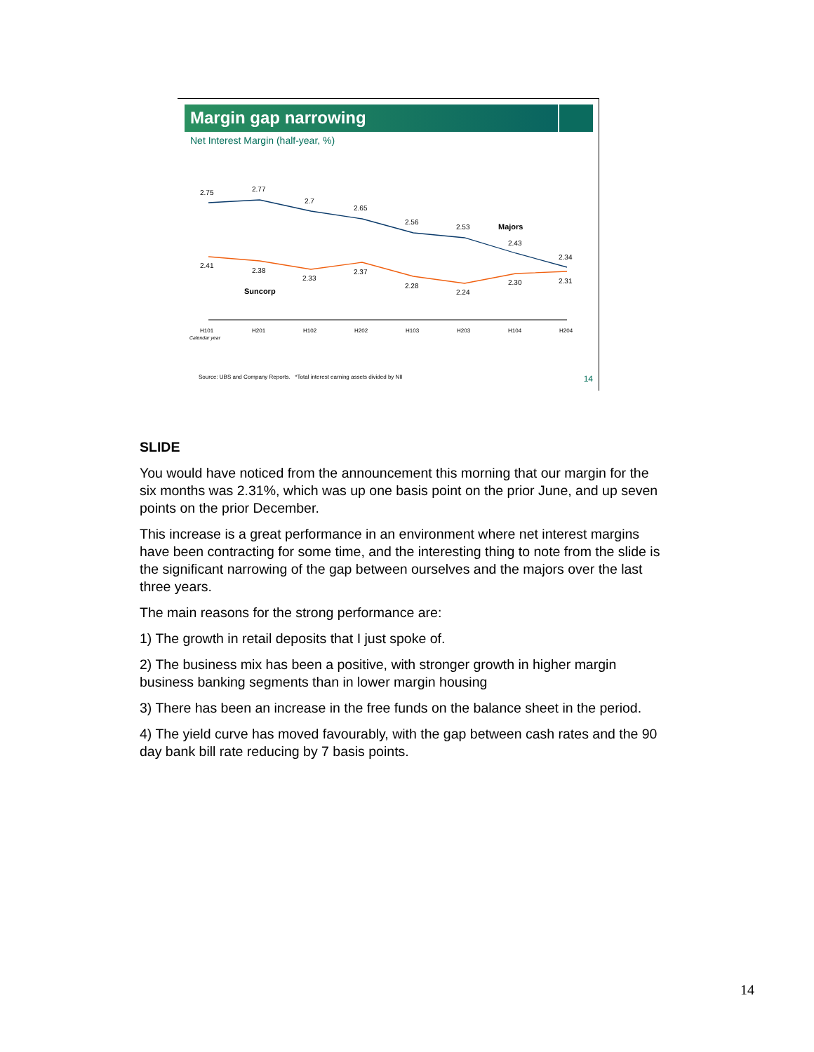Margin gap narrowing
Net Interest Margin (half-year, %)
2.75
2.77
2.7
2.65
2.56
2.53
2.43
2.34
Majors
2.41
2.38
2.33
2.37
2.28
2.24
2.30
2.31
Suncorp
H101
H201
H102
H202
H103
H203
H104
H204
Calendar year
Source: UBS and Company Reports. *Total interest earning assets divided by NII
14
SLIDE
You would have noticed from the announcement this morning that our margin for the six months was 2.31%, which was up one basis point on the prior June, and up seven points on the prior December.
This increase is a great performance in an environment where net interest margins have been contracting for some time, and the interesting thing to note from the slide is the significant narrowing of the gap between ourselves and the majors over the last three years.
The main reasons for the strong performance are:
1) The growth in retail deposits that I just spoke of.
2) The business mix has been a positive, with stronger growth in higher margin business banking segments than in lower margin housing
3) There has been an increase in the free funds on the balance sheet in the period.
4) The yield curve has moved favourably, with the gap between cash rates and the 90 day bank bill rate reducing by 7 basis points.
14